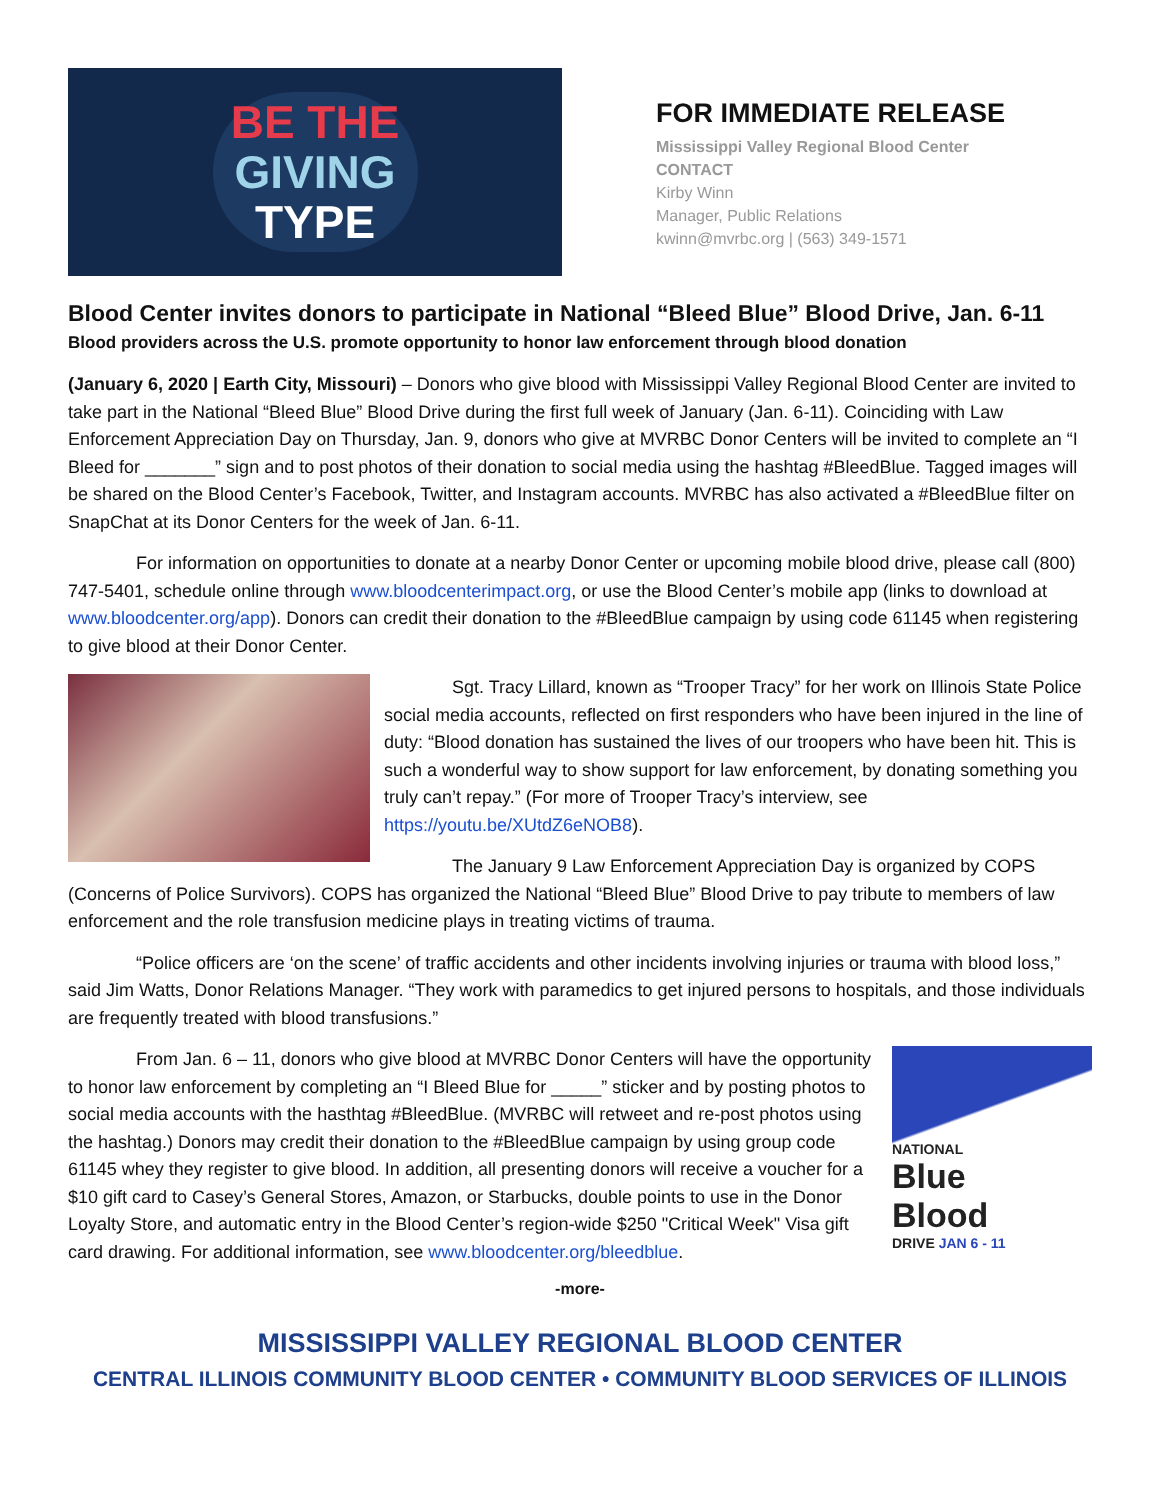BE THE
GIVING
TYPE
FOR IMMEDIATE RELEASE
Mississippi Valley Regional Blood Center
CONTACT
Kirby Winn
Manager, Public Relations
kwinn@mvrbc.org | (563) 349-1571
Blood Center invites donors to participate in National “Bleed Blue” Blood Drive, Jan. 6-11
Blood providers across the U.S. promote opportunity to honor law enforcement through blood donation
(January 6, 2020 | Earth City, Missouri) – Donors who give blood with Mississippi Valley Regional Blood Center are invited to take part in the National “Bleed Blue” Blood Drive during the first full week of January (Jan. 6-11). Coinciding with Law Enforcement Appreciation Day on Thursday, Jan. 9, donors who give at MVRBC Donor Centers will be invited to complete an “I Bleed for _______” sign and to post photos of their donation to social media using the hashtag #BleedBlue. Tagged images will be shared on the Blood Center’s Facebook, Twitter, and Instagram accounts. MVRBC has also activated a #BleedBlue filter on SnapChat at its Donor Centers for the week of Jan. 6-11.
For information on opportunities to donate at a nearby Donor Center or upcoming mobile blood drive, please call (800) 747-5401, schedule online through www.bloodcenterimpact.org, or use the Blood Center’s mobile app (links to download at www.bloodcenter.org/app). Donors can credit their donation to the #BleedBlue campaign by using code 61145 when registering to give blood at their Donor Center.
Sgt. Tracy Lillard, known as “Trooper Tracy” for her work on Illinois State Police social media accounts, reflected on first responders who have been injured in the line of duty: “Blood donation has sustained the lives of our troopers who have been hit. This is such a wonderful way to show support for law enforcement, by donating something you truly can’t repay.” (For more of Trooper Tracy’s interview, see https://youtu.be/XUtdZ6eNOB8).
The January 9 Law Enforcement Appreciation Day is organized by COPS (Concerns of Police Survivors). COPS has organized the National “Bleed Blue” Blood Drive to pay tribute to members of law enforcement and the role transfusion medicine plays in treating victims of trauma.
“Police officers are ‘on the scene’ of traffic accidents and other incidents involving injuries or trauma with blood loss,” said Jim Watts, Donor Relations Manager. “They work with paramedics to get injured persons to hospitals, and those individuals are frequently treated with blood transfusions.”
NATIONAL
Blue
Blood
DRIVE JAN 6 - 11
From Jan. 6 – 11, donors who give blood at MVRBC Donor Centers will have the opportunity to honor law enforcement by completing an “I Bleed Blue for _____” sticker and by posting photos to social media accounts with the hasthtag #BleedBlue. (MVRBC will retweet and re-post photos using the hashtag.) Donors may credit their donation to the #BleedBlue campaign by using group code 61145 whey they register to give blood. In addition, all presenting donors will receive a voucher for a $10 gift card to Casey’s General Stores, Amazon, or Starbucks, double points to use in the Donor Loyalty Store, and automatic entry in the Blood Center’s region-wide $250 "Critical Week" Visa gift card drawing. For additional information, see www.bloodcenter.org/bleedblue.
-more-
MISSISSIPPI VALLEY REGIONAL BLOOD CENTER
CENTRAL ILLINOIS COMMUNITY BLOOD CENTER • COMMUNITY BLOOD SERVICES OF ILLINOIS